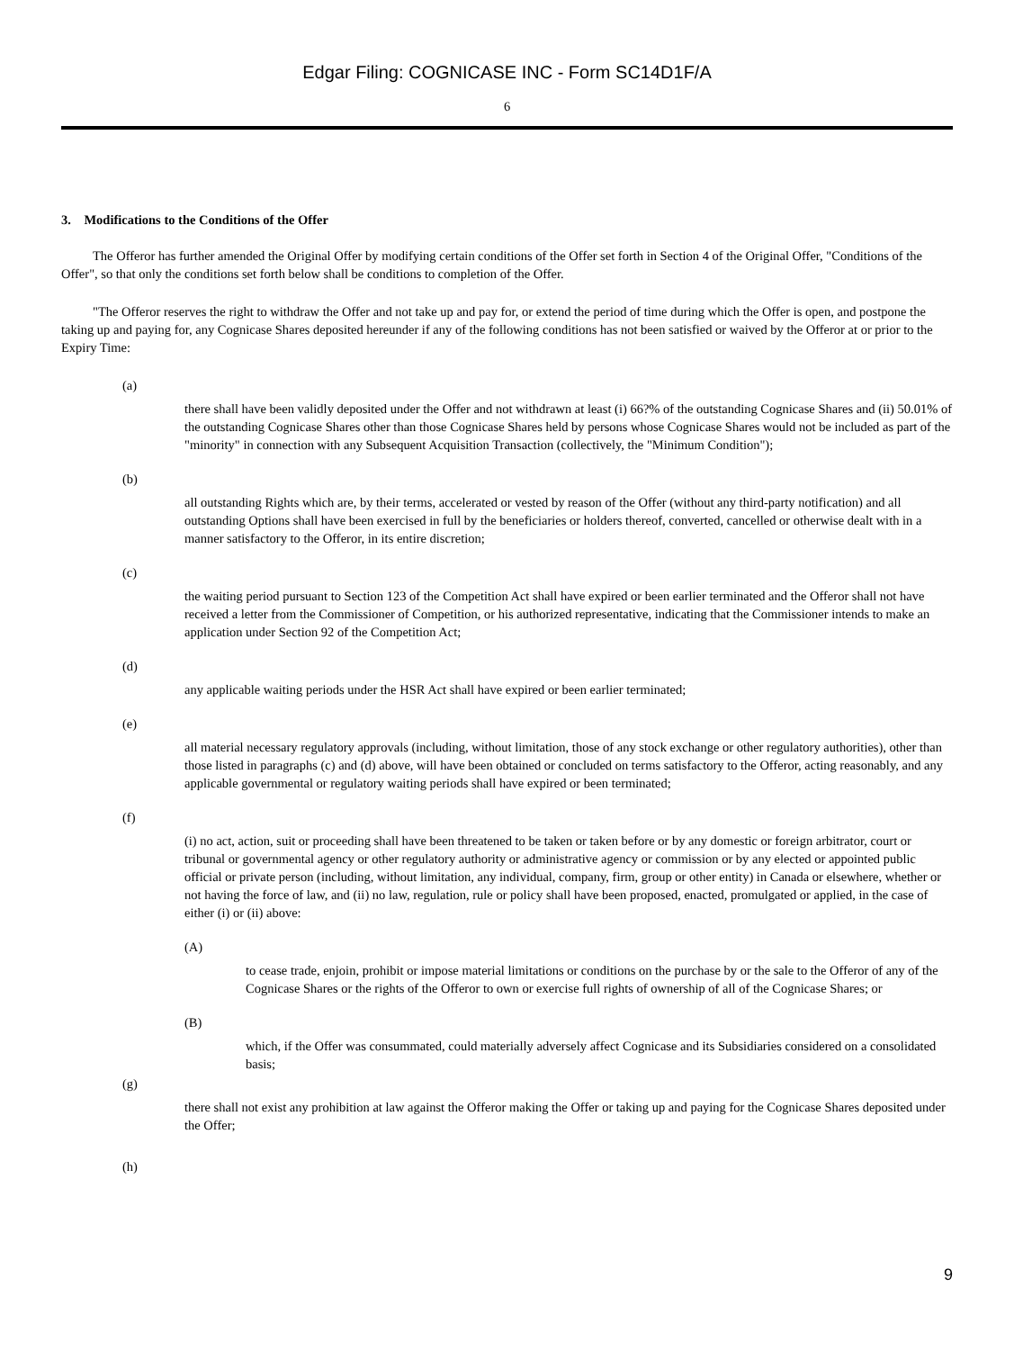Edgar Filing: COGNICASE INC - Form SC14D1F/A
6
3. Modifications to the Conditions of the Offer
The Offeror has further amended the Original Offer by modifying certain conditions of the Offer set forth in Section 4 of the Original Offer, "Conditions of the Offer", so that only the conditions set forth below shall be conditions to completion of the Offer.
"The Offeror reserves the right to withdraw the Offer and not take up and pay for, or extend the period of time during which the Offer is open, and postpone the taking up and paying for, any Cognicase Shares deposited hereunder if any of the following conditions has not been satisfied or waived by the Offeror at or prior to the Expiry Time:
(a)
there shall have been validly deposited under the Offer and not withdrawn at least (i) 66?% of the outstanding Cognicase Shares and (ii) 50.01% of the outstanding Cognicase Shares other than those Cognicase Shares held by persons whose Cognicase Shares would not be included as part of the "minority" in connection with any Subsequent Acquisition Transaction (collectively, the "Minimum Condition");
(b)
all outstanding Rights which are, by their terms, accelerated or vested by reason of the Offer (without any third-party notification) and all outstanding Options shall have been exercised in full by the beneficiaries or holders thereof, converted, cancelled or otherwise dealt with in a manner satisfactory to the Offeror, in its entire discretion;
(c)
the waiting period pursuant to Section 123 of the Competition Act shall have expired or been earlier terminated and the Offeror shall not have received a letter from the Commissioner of Competition, or his authorized representative, indicating that the Commissioner intends to make an application under Section 92 of the Competition Act;
(d)
any applicable waiting periods under the HSR Act shall have expired or been earlier terminated;
(e)
all material necessary regulatory approvals (including, without limitation, those of any stock exchange or other regulatory authorities), other than those listed in paragraphs (c) and (d) above, will have been obtained or concluded on terms satisfactory to the Offeror, acting reasonably, and any applicable governmental or regulatory waiting periods shall have expired or been terminated;
(f)
(i) no act, action, suit or proceeding shall have been threatened to be taken or taken before or by any domestic or foreign arbitrator, court or tribunal or governmental agency or other regulatory authority or administrative agency or commission or by any elected or appointed public official or private person (including, without limitation, any individual, company, firm, group or other entity) in Canada or elsewhere, whether or not having the force of law, and (ii) no law, regulation, rule or policy shall have been proposed, enacted, promulgated or applied, in the case of either (i) or (ii) above:
(A)
to cease trade, enjoin, prohibit or impose material limitations or conditions on the purchase by or the sale to the Offeror of any of the Cognicase Shares or the rights of the Offeror to own or exercise full rights of ownership of all of the Cognicase Shares; or
(B)
which, if the Offer was consummated, could materially adversely affect Cognicase and its Subsidiaries considered on a consolidated basis;
(g)
there shall not exist any prohibition at law against the Offeror making the Offer or taking up and paying for the Cognicase Shares deposited under the Offer;
(h)
9